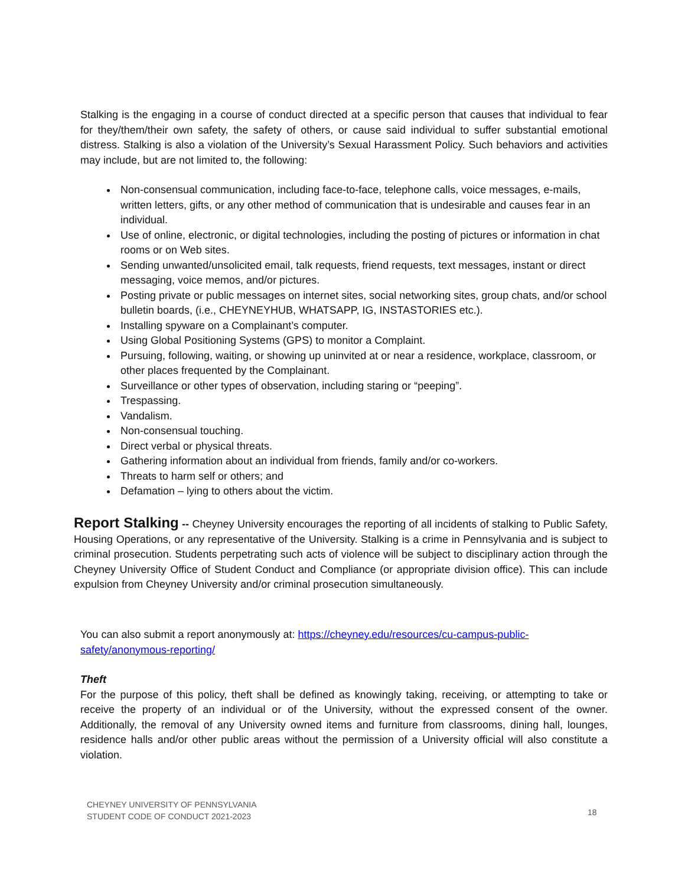Stalking is the engaging in a course of conduct directed at a specific person that causes that individual to fear for they/them/their own safety, the safety of others, or cause said individual to suffer substantial emotional distress. Stalking is also a violation of the University’s Sexual Harassment Policy. Such behaviors and activities may include, but are not limited to, the following:
Non-consensual communication, including face-to-face, telephone calls, voice messages, e-mails, written letters, gifts, or any other method of communication that is undesirable and causes fear in an individual.
Use of online, electronic, or digital technologies, including the posting of pictures or information in chat rooms or on Web sites.
Sending unwanted/unsolicited email, talk requests, friend requests, text messages, instant or direct messaging, voice memos, and/or pictures.
Posting private or public messages on internet sites, social networking sites, group chats, and/or school bulletin boards, (i.e., CHEYNEYHUB, WHATSAPP, IG, INSTASTORIES etc.).
Installing spyware on a Complainant’s computer.
Using Global Positioning Systems (GPS) to monitor a Complaint.
Pursuing, following, waiting, or showing up uninvited at or near a residence, workplace, classroom, or other places frequented by the Complainant.
Surveillance or other types of observation, including staring or “peeping”.
Trespassing.
Vandalism.
Non-consensual touching.
Direct verbal or physical threats.
Gathering information about an individual from friends, family and/or co-workers.
Threats to harm self or others; and
Defamation – lying to others about the victim.
Report Stalking -- Cheyney University encourages the reporting of all incidents of stalking to Public Safety, Housing Operations, or any representative of the University. Stalking is a crime in Pennsylvania and is subject to criminal prosecution. Students perpetrating such acts of violence will be subject to disciplinary action through the Cheyney University Office of Student Conduct and Compliance (or appropriate division office). This can include expulsion from Cheyney University and/or criminal prosecution simultaneously.
You can also submit a report anonymously at: https://cheyney.edu/resources/cu-campus-public-
safety/anonymous-reporting/
Theft
For the purpose of this policy, theft shall be defined as knowingly taking, receiving, or attempting to take or receive the property of an individual or of the University, without the expressed consent of the owner. Additionally, the removal of any University owned items and furniture from classrooms, dining hall, lounges, residence halls and/or other public areas without the permission of a University official will also constitute a violation.
CHEYNEY UNIVERSITY OF PENNSYLVANIA
STUDENT CODE OF CONDUCT 2021-2023
18